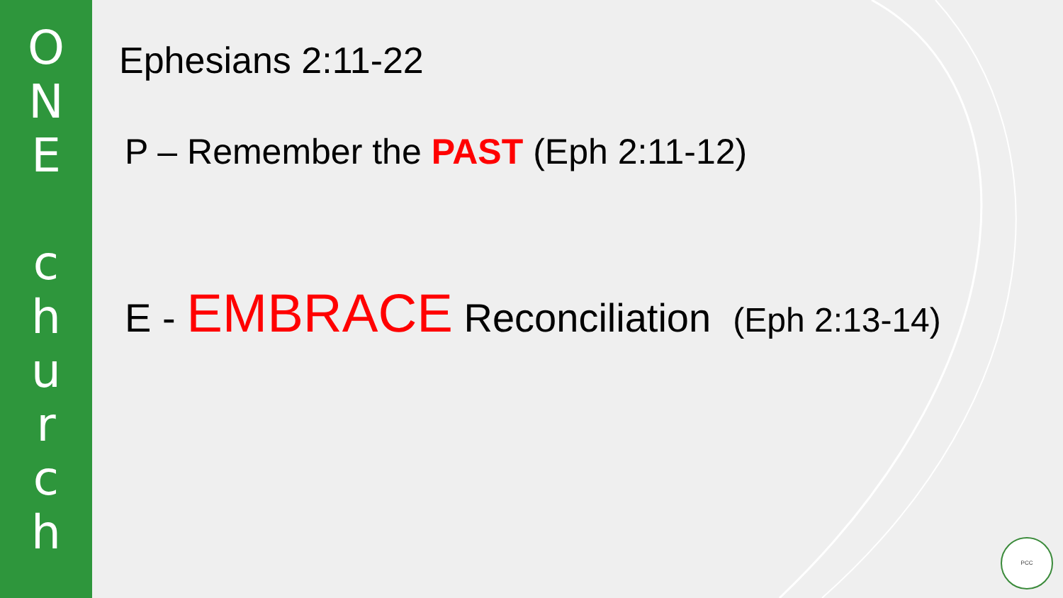O
N
E
c
h
u
r
c
h
Ephesians 2:11-22
P – Remember the PAST (Eph 2:11-12)
E - EMBRACE Reconciliation (Eph 2:13-14)
PCC